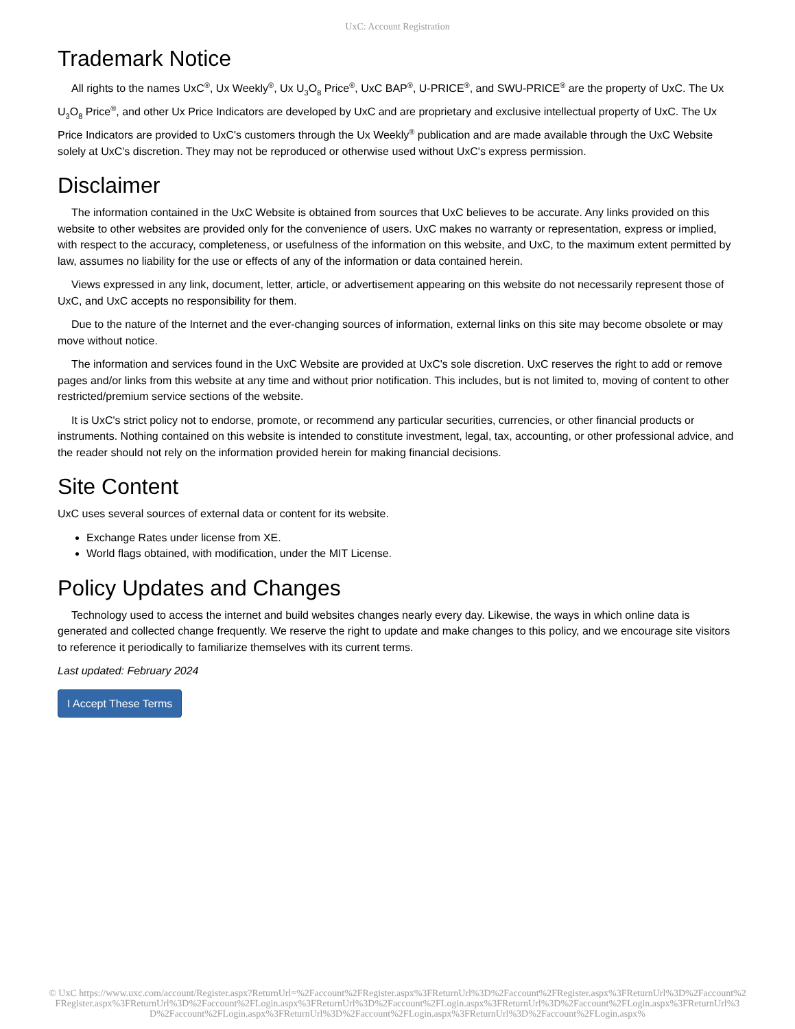UxC: Account Registration
Trademark Notice
All rights to the names UxC<sup>®</sup>, Ux Weekly<sup>®</sup>, Ux U<sub>3</sub>O<sub>8</sub> Price<sup>®</sup>, UxC BAP<sup>®</sup>, U-PRICE<sup>®</sup>, and SWU-PRICE<sup>®</sup> are the property of UxC. The Ux U<sub>3</sub>O<sub>8</sub> Price<sup>®</sup>, and other Ux Price Indicators are developed by UxC and are proprietary and exclusive intellectual property of UxC. The Ux Price Indicators are provided to UxC's customers through the Ux Weekly<sup>®</sup> publication and are made available through the UxC Website solely at UxC's discretion. They may not be reproduced or otherwise used without UxC's express permission.
Disclaimer
The information contained in the UxC Website is obtained from sources that UxC believes to be accurate. Any links provided on this website to other websites are provided only for the convenience of users. UxC makes no warranty or representation, express or implied, with respect to the accuracy, completeness, or usefulness of the information on this website, and UxC, to the maximum extent permitted by law, assumes no liability for the use or effects of any of the information or data contained herein.
Views expressed in any link, document, letter, article, or advertisement appearing on this website do not necessarily represent those of UxC, and UxC accepts no responsibility for them.
Due to the nature of the Internet and the ever-changing sources of information, external links on this site may become obsolete or may move without notice.
The information and services found in the UxC Website are provided at UxC's sole discretion. UxC reserves the right to add or remove pages and/or links from this website at any time and without prior notification. This includes, but is not limited to, moving of content to other restricted/premium service sections of the website.
It is UxC's strict policy not to endorse, promote, or recommend any particular securities, currencies, or other financial products or instruments. Nothing contained on this website is intended to constitute investment, legal, tax, accounting, or other professional advice, and the reader should not rely on the information provided herein for making financial decisions.
Site Content
UxC uses several sources of external data or content for its website.
Exchange Rates under license from XE.
World flags obtained, with modification, under the MIT License.
Policy Updates and Changes
Technology used to access the internet and build websites changes nearly every day. Likewise, the ways in which online data is generated and collected change frequently. We reserve the right to update and make changes to this policy, and we encourage site visitors to reference it periodically to familiarize themselves with its current terms.
Last updated: February 2024
I Accept These Terms
© UxC https://www.uxc.com/account/Register.aspx?ReturnUrl=%2Faccount%2FRegister.aspx%3FReturnUrl%3D%2Faccount%2FRegister.aspx%3FReturnUrl%3D%2Faccount%2FRegister.aspx%3FReturnUrl%3D%2Faccount%2FLogin.aspx%3FReturnUrl%3D%2Faccount%2FLogin.aspx%3FReturnUrl%3D%2Faccount%2FLogin.aspx%3FReturnUrl%3D%2Faccount%2FLogin.aspx%3FReturnUrl%3D%2Faccount%2FLogin.aspx%3FReturnUrl%3D%2Faccount%2FLogin.aspx%